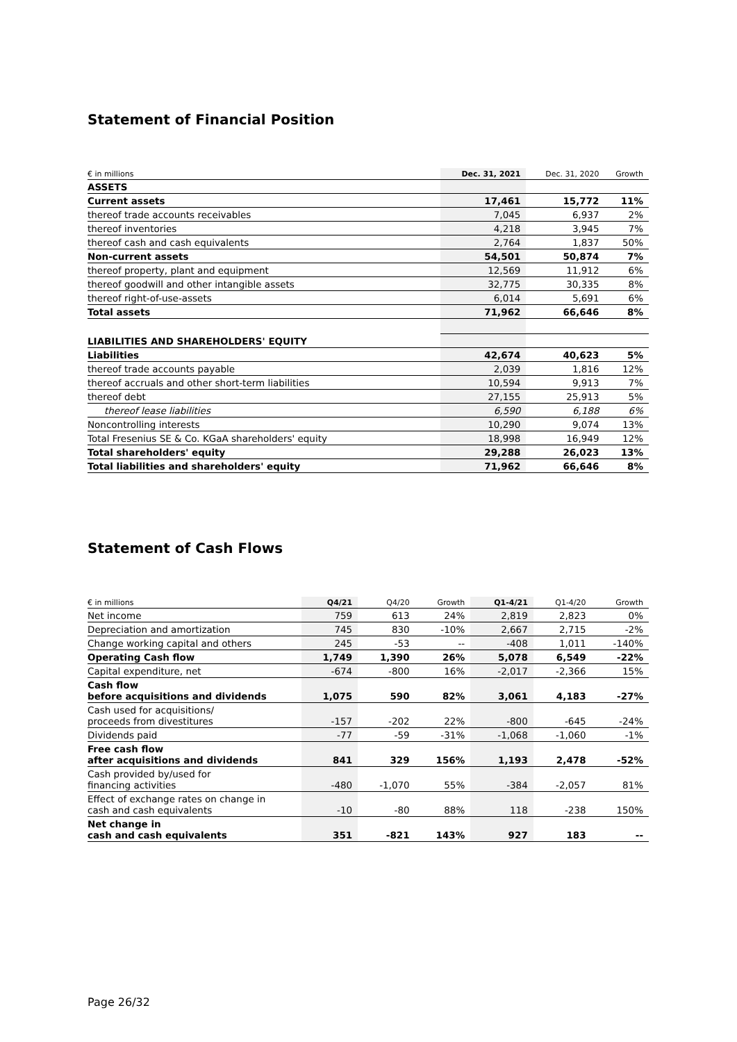Statement of Financial Position
| € in millions | Dec. 31, 2021 | Dec. 31, 2020 | Growth |
| --- | --- | --- | --- |
| ASSETS | | | |
| Current assets | 17,461 | 15,772 | 11% |
| thereof trade accounts receivables | 7,045 | 6,937 | 2% |
| thereof inventories | 4,218 | 3,945 | 7% |
| thereof cash and cash equivalents | 2,764 | 1,837 | 50% |
| Non-current assets | 54,501 | 50,874 | 7% |
| thereof property, plant and equipment | 12,569 | 11,912 | 6% |
| thereof goodwill and other intangible assets | 32,775 | 30,335 | 8% |
| thereof right-of-use-assets | 6,014 | 5,691 | 6% |
| Total assets | 71,962 | 66,646 | 8% |
| LIABILITIES AND SHAREHOLDERS' EQUITY | | | |
| Liabilities | 42,674 | 40,623 | 5% |
| thereof trade accounts payable | 2,039 | 1,816 | 12% |
| thereof accruals and other short-term liabilities | 10,594 | 9,913 | 7% |
| thereof debt | 27,155 | 25,913 | 5% |
| thereof lease liabilities | 6,590 | 6,188 | 6% |
| Noncontrolling interests | 10,290 | 9,074 | 13% |
| Total Fresenius SE & Co. KGaA shareholders' equity | 18,998 | 16,949 | 12% |
| Total shareholders' equity | 29,288 | 26,023 | 13% |
| Total liabilities and shareholders' equity | 71,962 | 66,646 | 8% |
Statement of Cash Flows
| € in millions | Q4/21 | Q4/20 | Growth | Q1-4/21 | Q1-4/20 | Growth |
| --- | --- | --- | --- | --- | --- | --- |
| Net income | 759 | 613 | 24% | 2,819 | 2,823 | 0% |
| Depreciation and amortization | 745 | 830 | -10% | 2,667 | 2,715 | -2% |
| Change working capital and others | 245 | -53 | -- | -408 | 1,011 | -140% |
| Operating Cash flow | 1,749 | 1,390 | 26% | 5,078 | 6,549 | -22% |
| Capital expenditure, net | -674 | -800 | 16% | -2,017 | -2,366 | 15% |
| Cash flow before acquisitions and dividends | 1,075 | 590 | 82% | 3,061 | 4,183 | -27% |
| Cash used for acquisitions/ proceeds from divestitures | -157 | -202 | 22% | -800 | -645 | -24% |
| Dividends paid | -77 | -59 | -31% | -1,068 | -1,060 | -1% |
| Free cash flow after acquisitions and dividends | 841 | 329 | 156% | 1,193 | 2,478 | -52% |
| Cash provided by/used for financing activities | -480 | -1,070 | 55% | -384 | -2,057 | 81% |
| Effect of exchange rates on change in cash and cash equivalents | -10 | -80 | 88% | 118 | -238 | 150% |
| Net change in cash and cash equivalents | 351 | -821 | 143% | 927 | 183 | -- |
Page 26/32